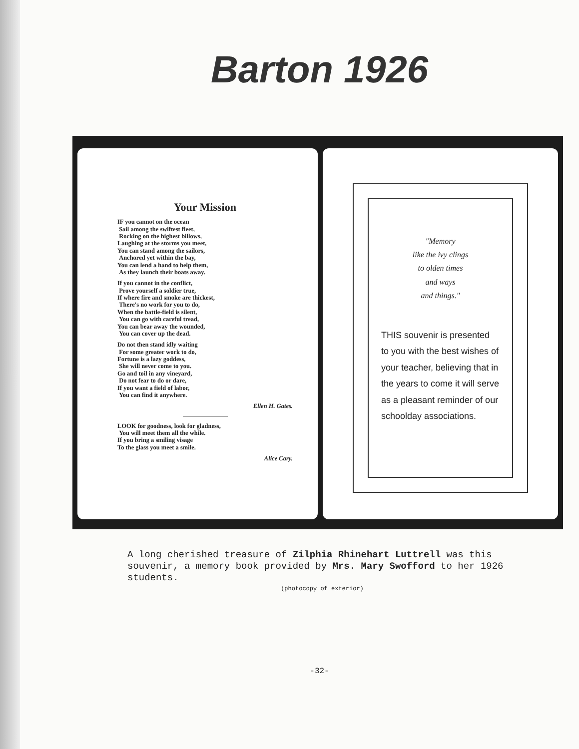Barton 1926
Your Mission
IF you cannot on the ocean
Sail among the swiftest fleet,
Rocking on the highest billows,
Laughing at the storms you meet,
You can stand among the sailors,
Anchored yet within the bay,
You can lend a hand to help them,
As they launch their boats away.
If you cannot in the conflict,
Prove yourself a soldier true,
If where fire and smoke are thickest,
There's no work for you to do,
When the battle-field is silent,
You can go with careful tread,
You can bear away the wounded,
You can cover up the dead.
Do not then stand idly waiting
For some greater work to do,
Fortune is a lazy goddess,
She will never come to you.
Go and toil in any vineyard,
Do not fear to do or dare,
If you want a field of labor,
You can find it anywhere.
Ellen H. Gates.
LOOK for goodness, look for gladness,
You will meet them all the while.
If you bring a smiling visage
To the glass you meet a smile.
Alice Cary.
"Memory
like the ivy clings
to olden times
and ways
and things."
THIS souvenir is presented to you with the best wishes of your teacher, believing that in the years to come it will serve as a pleasant reminder of our schoolday associations.
A long cherished treasure of Zilphia Rhinehart Luttrell was this souvenir, a memory book provided by Mrs. Mary Swofford to her 1926 students.
(photocopy of exterior)
-32-